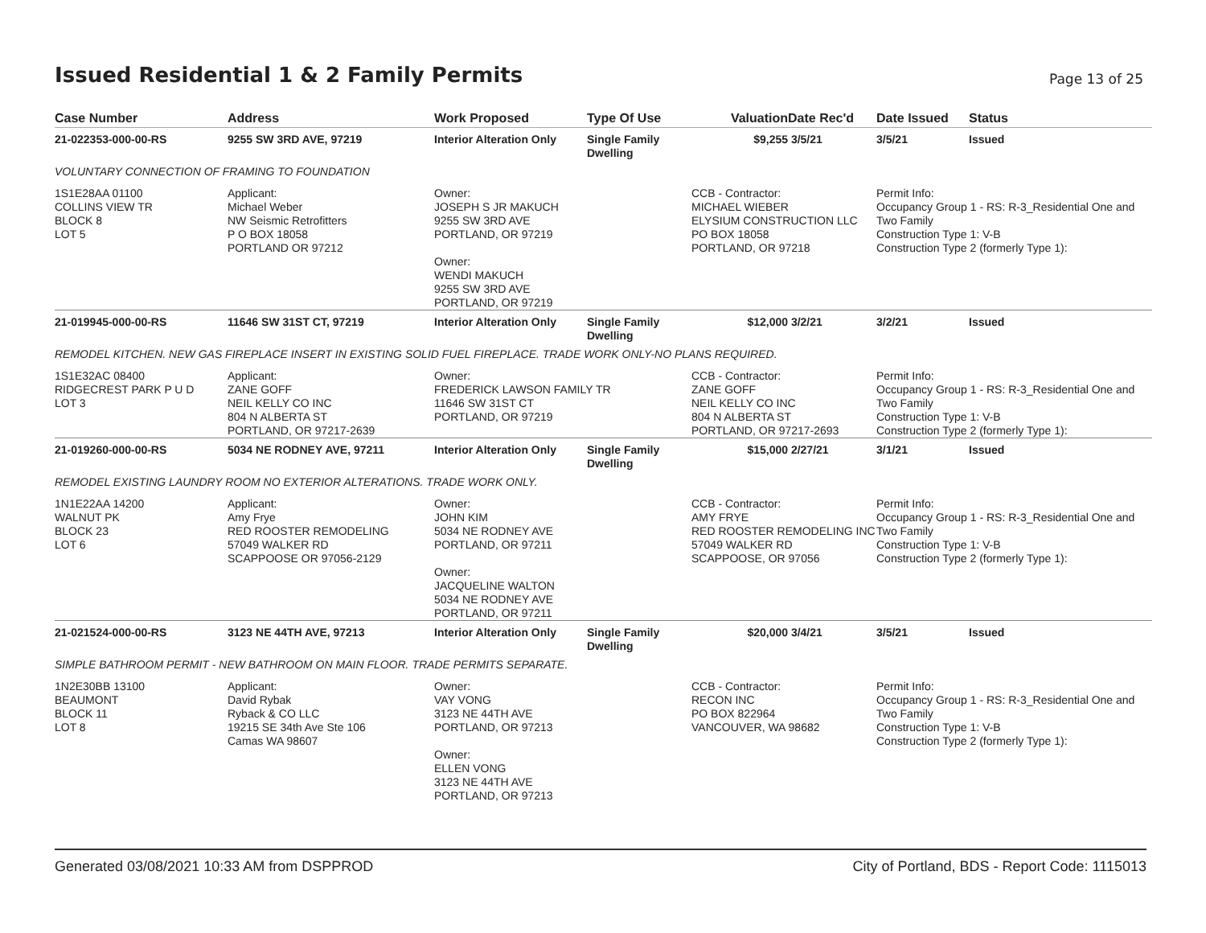Issued Residential 1 & 2 Family Permits
Page 13 of 25
| Case Number | Address | Work Proposed | Type Of Use | Valuation | Date Rec'd | Date Issued | Status |
| --- | --- | --- | --- | --- | --- | --- | --- |
| 21-022353-000-00-RS | 9255 SW 3RD AVE, 97219 | Interior Alteration Only | Single Family Dwelling | $9,255 | 3/5/21 | 3/5/21 | Issued |
| VOLUNTARY CONNECTION OF FRAMING TO FOUNDATION | | | | | | | |
| 1S1E28AA 01100 COLLINS VIEW TR BLOCK 8 LOT 5 | Applicant: Michael Weber NW Seismic Retrofitters P O BOX 18058 PORTLAND OR 97212 | Owner: JOSEPH S JR MAKUCH 9255 SW 3RD AVE PORTLAND, OR 97219 Owner: WENDI MAKUCH 9255 SW 3RD AVE PORTLAND, OR 97219 | | CCB - Contractor: MICHAEL WIEBER ELYSIUM CONSTRUCTION LLC PO BOX 18058 PORTLAND, OR 97218 | | Permit Info: Occupancy Group 1 - RS: R-3_Residential One and Two Family Construction Type 1: V-B Construction Type 2 (formerly Type 1): | |
| 21-019945-000-00-RS | 11646 SW 31ST CT, 97219 | Interior Alteration Only | Single Family Dwelling | $12,000 | 3/2/21 | 3/2/21 | Issued |
| REMODEL KITCHEN. NEW GAS FIREPLACE INSERT IN EXISTING SOLID FUEL FIREPLACE. TRADE WORK ONLY-NO PLANS REQUIRED. | | | | | | | |
| 1S1E32AC 08400 RIDGECREST PARK P U D LOT 3 | Applicant: ZANE GOFF NEIL KELLY CO INC 804 N ALBERTA ST PORTLAND, OR 97217-2639 | Owner: FREDERICK LAWSON FAMILY TR 11646 SW 31ST CT PORTLAND, OR 97219 | | CCB - Contractor: ZANE GOFF NEIL KELLY CO INC 804 N ALBERTA ST PORTLAND, OR 97217-2693 | | Permit Info: Occupancy Group 1 - RS: R-3_Residential One and Two Family Construction Type 1: V-B Construction Type 2 (formerly Type 1): | |
| 21-019260-000-00-RS | 5034 NE RODNEY AVE, 97211 | Interior Alteration Only | Single Family Dwelling | $15,000 | 2/27/21 | 3/1/21 | Issued |
| REMODEL EXISTING LAUNDRY ROOM NO EXTERIOR ALTERATIONS. TRADE WORK ONLY. | | | | | | | |
| 1N1E22AA 14200 WALNUT PK BLOCK 23 LOT 6 | Applicant: Amy Frye RED ROOSTER REMODELING 57049 WALKER RD SCAPPOOSE OR 97056-2129 | Owner: JOHN KIM 5034 NE RODNEY AVE PORTLAND, OR 97211 Owner: JACQUELINE WALTON 5034 NE RODNEY AVE PORTLAND, OR 97211 | | CCB - Contractor: AMY FRYE RED ROOSTER REMODELING INC 57049 WALKER RD SCAPPOOSE, OR 97056 | | Permit Info: Occupancy Group 1 - RS: R-3_Residential One and Two Family Construction Type 1: V-B Construction Type 2 (formerly Type 1): | |
| 21-021524-000-00-RS | 3123 NE 44TH AVE, 97213 | Interior Alteration Only | Single Family Dwelling | $20,000 | 3/4/21 | 3/5/21 | Issued |
| SIMPLE BATHROOM PERMIT - NEW BATHROOM ON MAIN FLOOR. TRADE PERMITS SEPARATE. | | | | | | | |
| 1N2E30BB 13100 BEAUMONT BLOCK 11 LOT 8 | Applicant: David Rybak Ryback & CO LLC 19215 SE 34th Ave Ste 106 Camas WA 98607 | Owner: VAY VONG 3123 NE 44TH AVE PORTLAND, OR 97213 Owner: ELLEN VONG 3123 NE 44TH AVE PORTLAND, OR 97213 | | CCB - Contractor: RECON INC PO BOX 822964 VANCOUVER, WA 98682 | | Permit Info: Occupancy Group 1 - RS: R-3_Residential One and Two Family Construction Type 1: V-B Construction Type 2 (formerly Type 1): | |
Generated 03/08/2021 10:33 AM from DSPPROD City of Portland, BDS - Report Code: 1115013